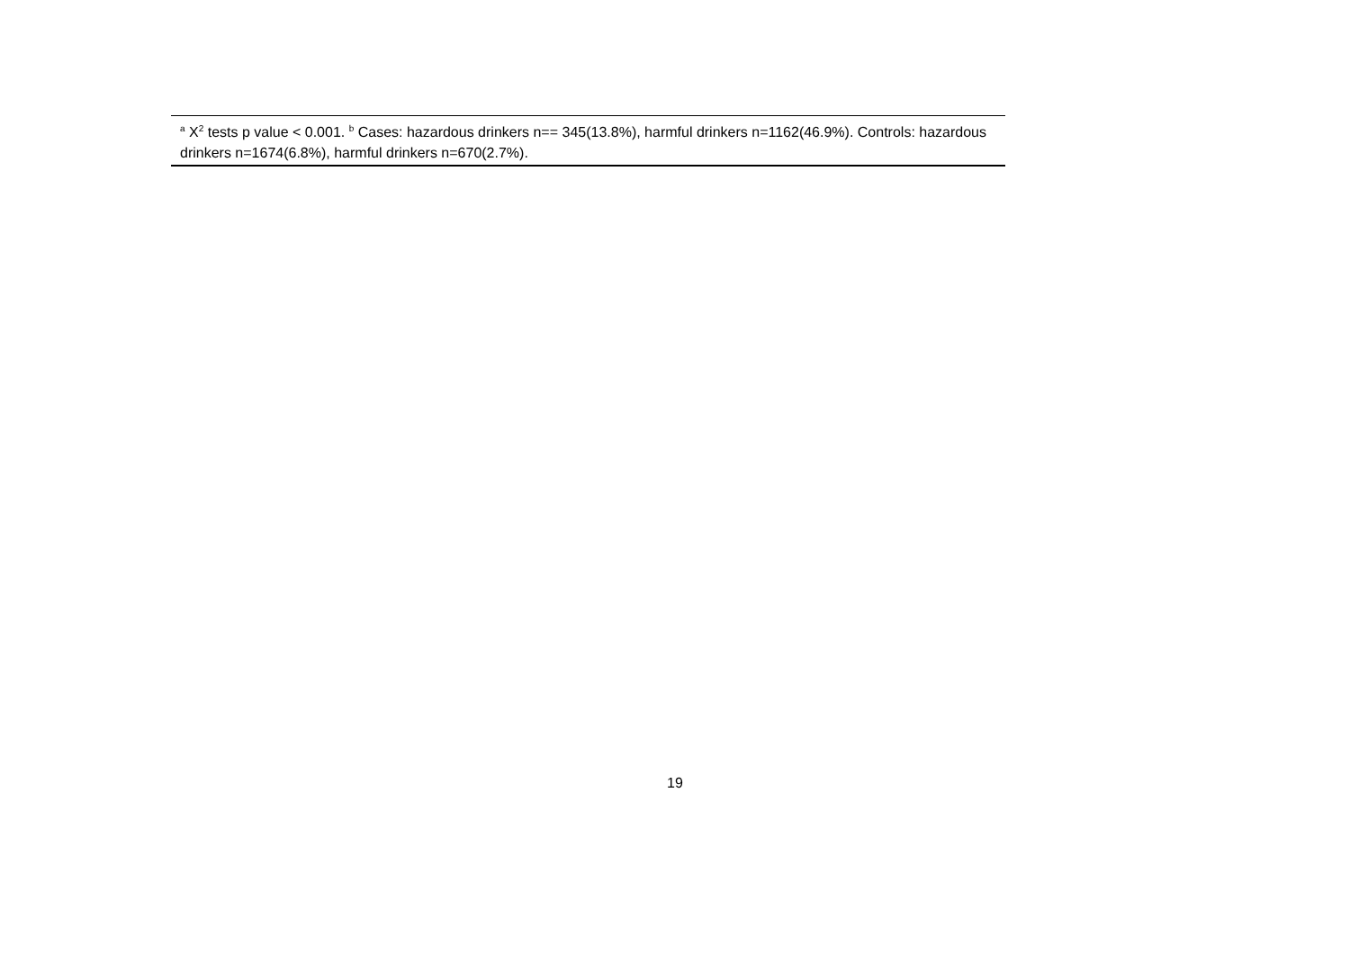| <sup>a</sup> X<sup>2</sup> tests p value < 0.001. <sup>b</sup> Cases: hazardous drinkers n== 345(13.8%), harmful drinkers n=1162(46.9%). Controls: hazardous drinkers n=1674(6.8%), harmful drinkers n=670(2.7%). |
19